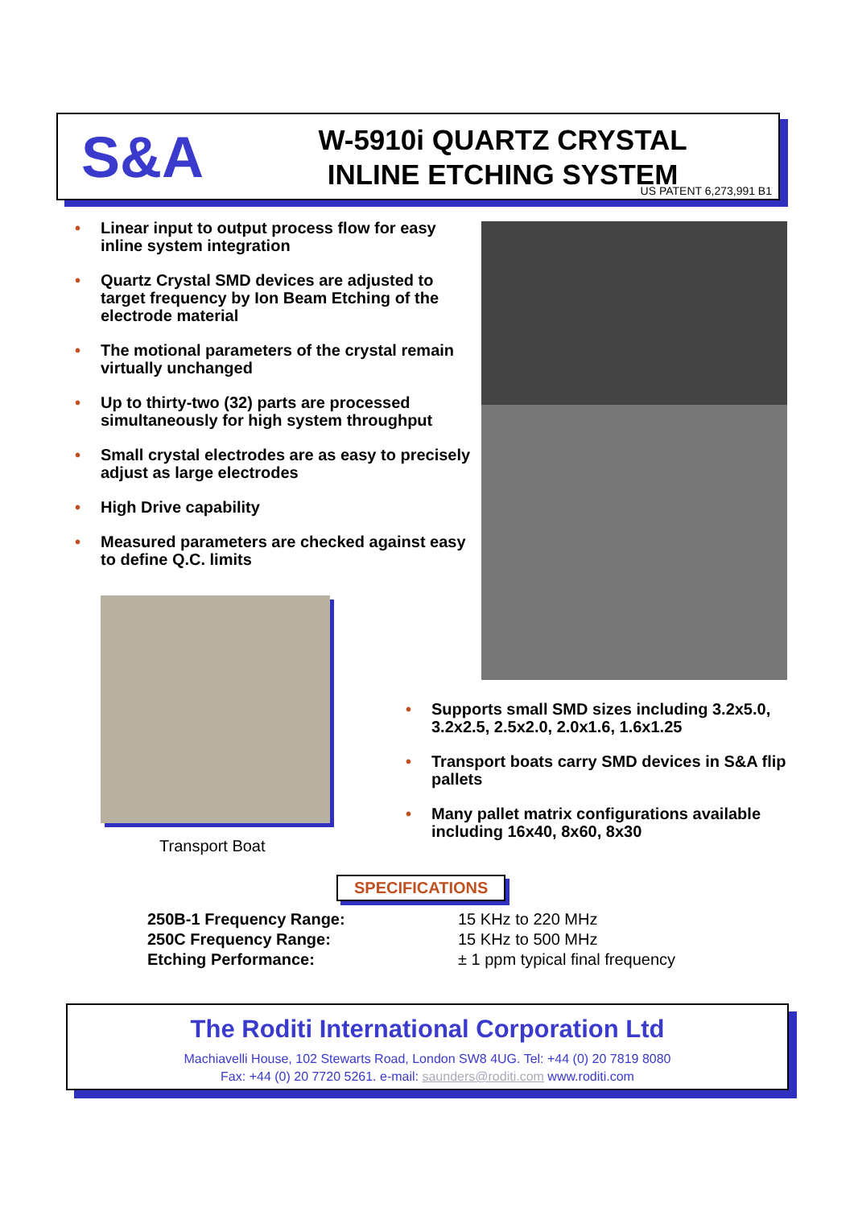S&A
W-5910i QUARTZ CRYSTAL
INLINE ETCHING SYSTEM
US PATENT 6,273,991 B1
• Linear input to output process flow for easy inline system integration
• Quartz Crystal SMD devices are adjusted to target frequency by Ion Beam Etching of the electrode material
• The motional parameters of the crystal remain virtually unchanged
• Up to thirty-two (32) parts are processed simultaneously for high system throughput
• Small crystal electrodes are as easy to precisely adjust as large electrodes
• High Drive capability
• Measured parameters are checked against easy to define Q.C. limits
Transport Boat
• Supports small SMD sizes including 3.2x5.0, 3.2x2.5, 2.5x2.0, 2.0x1.6, 1.6x1.25
• Transport boats carry SMD devices in S&A flip pallets
• Many pallet matrix configurations available including 16x40, 8x60, 8x30
SPECIFICATIONS
| 250B-1 Frequency Range: | 15 KHz to 220 MHz |
| 250C Frequency Range: | 15 KHz to 500 MHz |
| Etching Performance: | ± 1 ppm typical final frequency |
The Roditi International Corporation Ltd
Machiavelli House, 102 Stewarts Road, London SW8 4UG. Tel: +44 (0) 20 7819 8080
Fax: +44 (0) 20 7720 5261. e-mail: saunders@roditi.com www.roditi.com